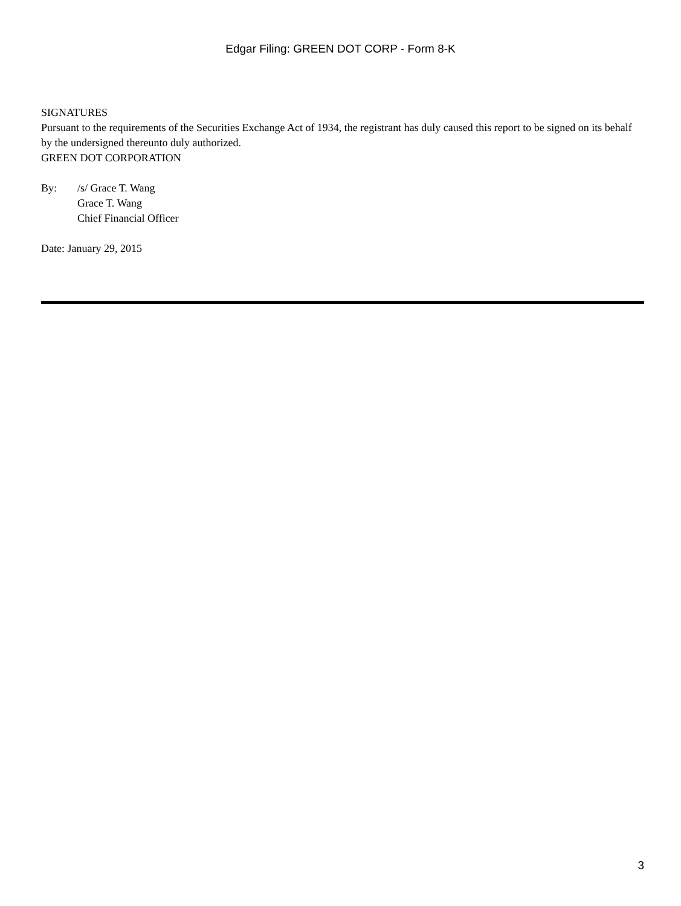Edgar Filing: GREEN DOT CORP - Form 8-K
SIGNATURES
Pursuant to the requirements of the Securities Exchange Act of 1934, the registrant has duly caused this report to be signed on its behalf by the undersigned thereunto duly authorized.
GREEN DOT CORPORATION
| By: | /s/ Grace T. Wang |
| | Grace T. Wang |
| | Chief Financial Officer |
Date: January 29, 2015
3